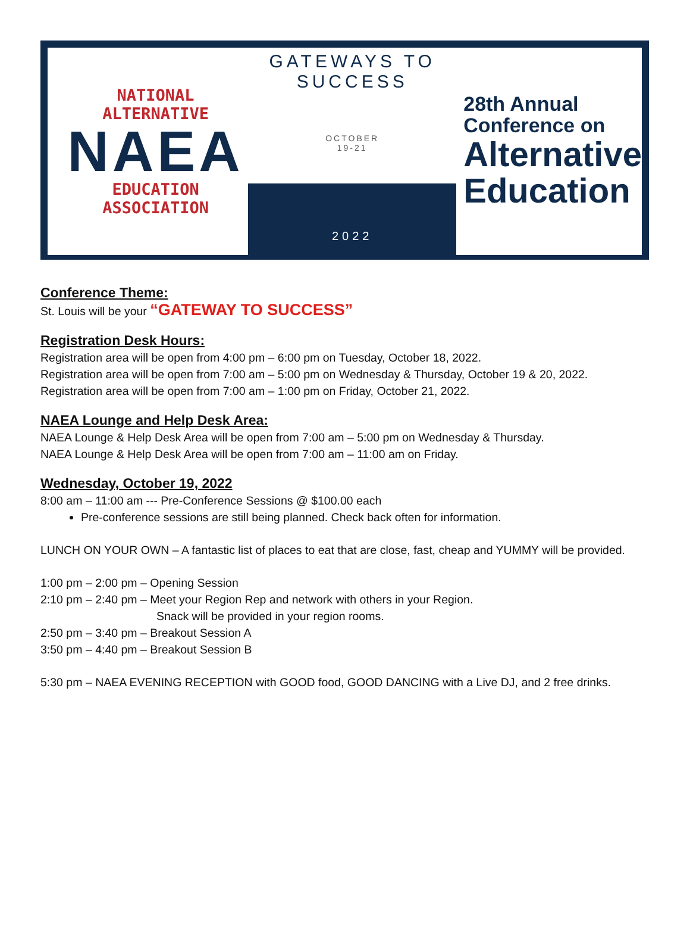NATIONAL ALTERNATIVE
NAEA
EDUCATION ASSOCIATION
GATEWAYS TO SUCCESS
OCTOBER
19-21
2022
28th Annual
Conference on
Alternative
Education
Conference Theme:
St. Louis will be your “GATEWAY TO SUCCESS”
Registration Desk Hours:
Registration area will be open from 4:00 pm – 6:00 pm on Tuesday, October 18, 2022.
Registration area will be open from 7:00 am – 5:00 pm on Wednesday & Thursday, October 19 & 20, 2022.
Registration area will be open from 7:00 am – 1:00 pm on Friday, October 21, 2022.
NAEA Lounge and Help Desk Area:
NAEA Lounge & Help Desk Area will be open from 7:00 am – 5:00 pm on Wednesday & Thursday.
NAEA Lounge & Help Desk Area will be open from 7:00 am – 11:00 am on Friday.
Wednesday, October 19, 2022
8:00 am – 11:00 am --- Pre-Conference Sessions @ $100.00 each
Pre-conference sessions are still being planned. Check back often for information.
LUNCH ON YOUR OWN – A fantastic list of places to eat that are close, fast, cheap and YUMMY will be provided.
1:00 pm – 2:00 pm – Opening Session
2:10 pm – 2:40 pm – Meet your Region Rep and network with others in your Region.
Snack will be provided in your region rooms.
2:50 pm – 3:40 pm – Breakout Session A
3:50 pm – 4:40 pm – Breakout Session B
5:30 pm – NAEA EVENING RECEPTION with GOOD food, GOOD DANCING with a Live DJ, and 2 free drinks.